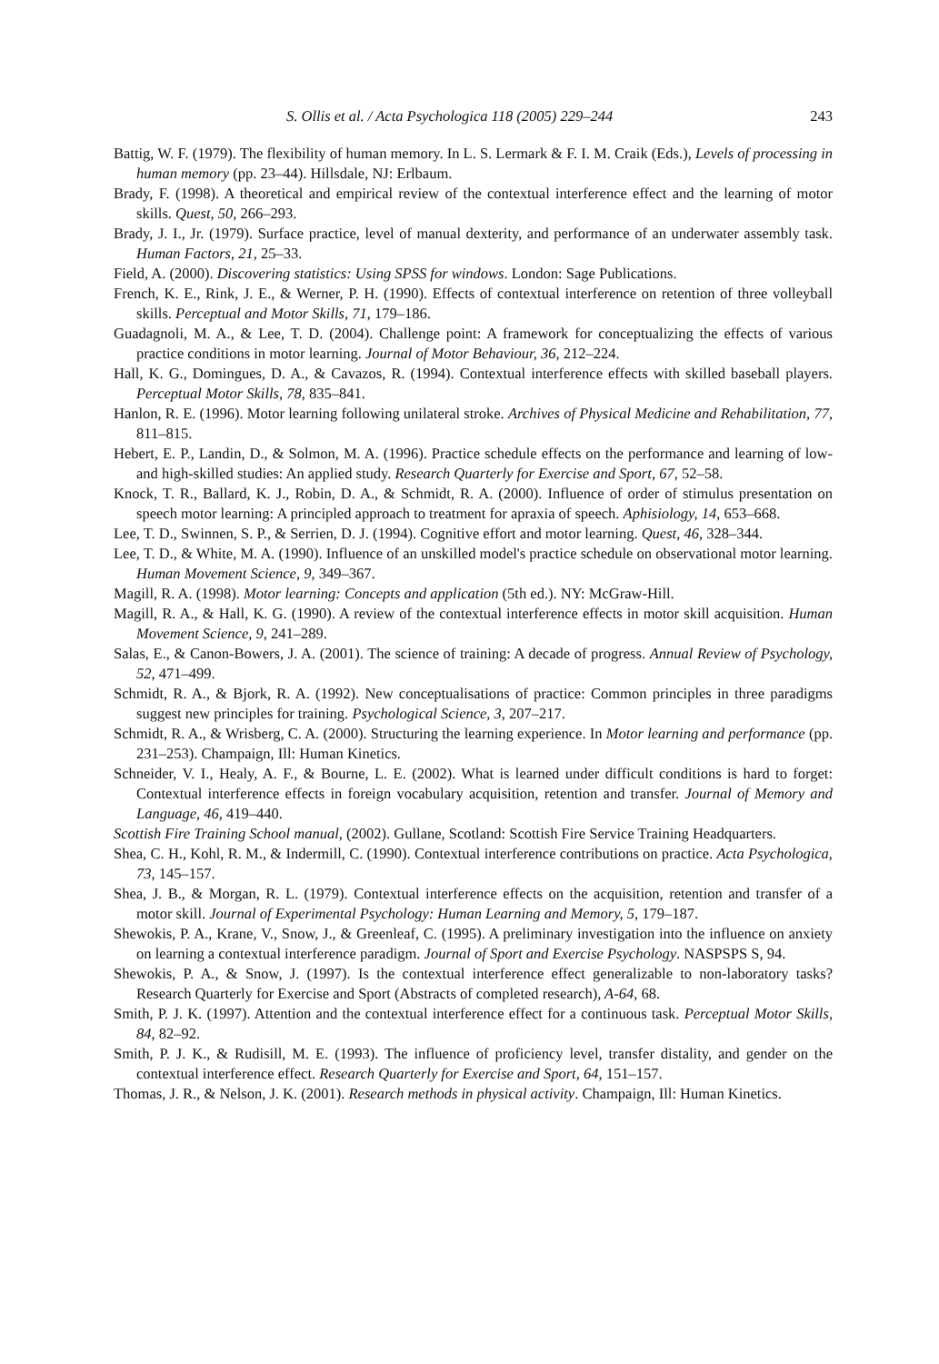S. Ollis et al. / Acta Psychologica 118 (2005) 229–244 243
Battig, W. F. (1979). The flexibility of human memory. In L. S. Lermark & F. I. M. Craik (Eds.), Levels of processing in human memory (pp. 23–44). Hillsdale, NJ: Erlbaum.
Brady, F. (1998). A theoretical and empirical review of the contextual interference effect and the learning of motor skills. Quest, 50, 266–293.
Brady, J. I., Jr. (1979). Surface practice, level of manual dexterity, and performance of an underwater assembly task. Human Factors, 21, 25–33.
Field, A. (2000). Discovering statistics: Using SPSS for windows. London: Sage Publications.
French, K. E., Rink, J. E., & Werner, P. H. (1990). Effects of contextual interference on retention of three volleyball skills. Perceptual and Motor Skills, 71, 179–186.
Guadagnoli, M. A., & Lee, T. D. (2004). Challenge point: A framework for conceptualizing the effects of various practice conditions in motor learning. Journal of Motor Behaviour, 36, 212–224.
Hall, K. G., Domingues, D. A., & Cavazos, R. (1994). Contextual interference effects with skilled baseball players. Perceptual Motor Skills, 78, 835–841.
Hanlon, R. E. (1996). Motor learning following unilateral stroke. Archives of Physical Medicine and Rehabilitation, 77, 811–815.
Hebert, E. P., Landin, D., & Solmon, M. A. (1996). Practice schedule effects on the performance and learning of low- and high-skilled studies: An applied study. Research Quarterly for Exercise and Sport, 67, 52–58.
Knock, T. R., Ballard, K. J., Robin, D. A., & Schmidt, R. A. (2000). Influence of order of stimulus presentation on speech motor learning: A principled approach to treatment for apraxia of speech. Aphisiology, 14, 653–668.
Lee, T. D., Swinnen, S. P., & Serrien, D. J. (1994). Cognitive effort and motor learning. Quest, 46, 328–344.
Lee, T. D., & White, M. A. (1990). Influence of an unskilled model's practice schedule on observational motor learning. Human Movement Science, 9, 349–367.
Magill, R. A. (1998). Motor learning: Concepts and application (5th ed.). NY: McGraw-Hill.
Magill, R. A., & Hall, K. G. (1990). A review of the contextual interference effects in motor skill acquisition. Human Movement Science, 9, 241–289.
Salas, E., & Canon-Bowers, J. A. (2001). The science of training: A decade of progress. Annual Review of Psychology, 52, 471–499.
Schmidt, R. A., & Bjork, R. A. (1992). New conceptualisations of practice: Common principles in three paradigms suggest new principles for training. Psychological Science, 3, 207–217.
Schmidt, R. A., & Wrisberg, C. A. (2000). Structuring the learning experience. In Motor learning and performance (pp. 231–253). Champaign, Ill: Human Kinetics.
Schneider, V. I., Healy, A. F., & Bourne, L. E. (2002). What is learned under difficult conditions is hard to forget: Contextual interference effects in foreign vocabulary acquisition, retention and transfer. Journal of Memory and Language, 46, 419–440.
Scottish Fire Training School manual, (2002). Gullane, Scotland: Scottish Fire Service Training Headquarters.
Shea, C. H., Kohl, R. M., & Indermill, C. (1990). Contextual interference contributions on practice. Acta Psychologica, 73, 145–157.
Shea, J. B., & Morgan, R. L. (1979). Contextual interference effects on the acquisition, retention and transfer of a motor skill. Journal of Experimental Psychology: Human Learning and Memory, 5, 179–187.
Shewokis, P. A., Krane, V., Snow, J., & Greenleaf, C. (1995). A preliminary investigation into the influence on anxiety on learning a contextual interference paradigm. Journal of Sport and Exercise Psychology. NASPSPS S, 94.
Shewokis, P. A., & Snow, J. (1997). Is the contextual interference effect generalizable to non-laboratory tasks? Research Quarterly for Exercise and Sport (Abstracts of completed research), A-64, 68.
Smith, P. J. K. (1997). Attention and the contextual interference effect for a continuous task. Perceptual Motor Skills, 84, 82–92.
Smith, P. J. K., & Rudisill, M. E. (1993). The influence of proficiency level, transfer distality, and gender on the contextual interference effect. Research Quarterly for Exercise and Sport, 64, 151–157.
Thomas, J. R., & Nelson, J. K. (2001). Research methods in physical activity. Champaign, Ill: Human Kinetics.